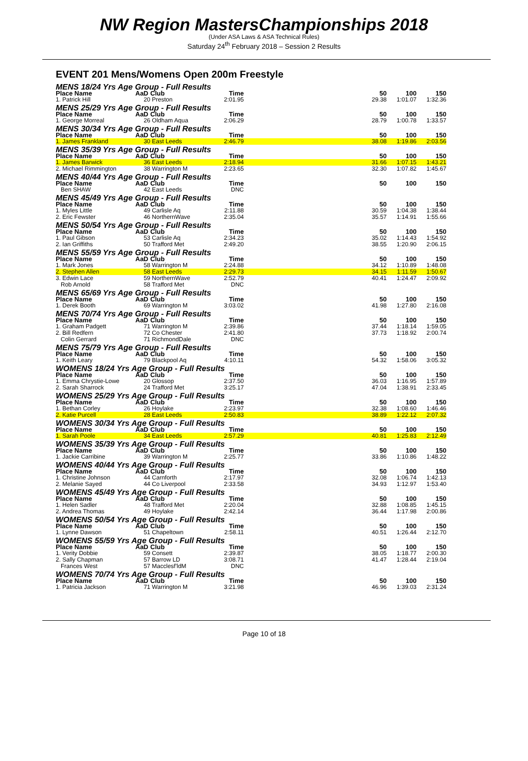NW Region MastersChampionships 2018
(Under ASA Laws & ASA Technical Rules)
Saturday 24<sup>th</sup> February 2018 – Session 2 Results
EVENT 201 Mens/Womens Open 200m Freestyle
| MENS 18/24 Yrs Age Group - Full Results | | | | | | | |
| Place Name | AaD | Club | Time | | 50 | 100 | 150 |
| 1. Patrick Hill | 20 | Preston | 2:01.95 | | 29.38 | 1:01.07 | 1:32.36 |
| MENS 25/29 Yrs Age Group - Full Results | | | | | | | |
| Place Name | AaD | Club | Time | | 50 | 100 | 150 |
| 1. George Morreal | 26 | Oldham Aqua | 2:06.29 | | 28.79 | 1:00.78 | 1:33.57 |
| MENS 30/34 Yrs Age Group - Full Results | | | | | | | |
| Place Name | AaD | Club | Time | | 50 | 100 | 150 |
| 1. James Frankland | 30 | East Leeds | 2:46.79 | | 38.08 | 1:19.86 | 2:03.56 |
| MENS 35/39 Yrs Age Group - Full Results | | | | | | | |
| Place Name | AaD | Club | Time | | 50 | 100 | 150 |
| 1. James Barwick | 36 | East Leeds | 2:18.94 | | 31.66 | 1:07.15 | 1:43.21 |
| 2. Michael Rimmington | 38 | Warrington M | 2:23.65 | | 32.30 | 1:07.82 | 1:45.67 |
| MENS 40/44 Yrs Age Group - Full Results | | | | | | | |
| Place Name | AaD | Club | Time | | 50 | 100 | 150 |
| Ben SHAW | 42 | East Leeds | DNC | | | | |
| MENS 45/49 Yrs Age Group - Full Results | | | | | | | |
| Place Name | AaD | Club | Time | | 50 | 100 | 150 |
| 1. Myles Little | 49 | Carlisle Aq | 2:11.88 | | 30.59 | 1:04.38 | 1:38.44 |
| 2. Eric Fewster | 46 | NorthernWave | 2:35.04 | | 35.57 | 1:14.91 | 1:55.66 |
| MENS 50/54 Yrs Age Group - Full Results | | | | | | | |
| Place Name | AaD | Club | Time | | 50 | 100 | 150 |
| 1. Paul Gibson | 53 | Carlisle Aq | 2:34.23 | | 35.02 | 1:14.43 | 1:54.92 |
| 2. Ian Griffiths | 50 | Trafford Met | 2:49.20 | | 38.55 | 1:20.90 | 2:06.15 |
| MENS 55/59 Yrs Age Group - Full Results | | | | | | | |
| Place Name | AaD | Club | Time | | 50 | 100 | 150 |
| 1. Mark Jones | 58 | Warrington M | 2:24.88 | | 34.12 | 1:10.89 | 1:48.08 |
| 2. Stephen Allen | 58 | East Leeds | 2:29.73 | | 34.15 | 1:11.59 | 1:50.67 |
| 3. Edwin Lace | 59 | NorthernWave | 2:52.79 | | 40.41 | 1:24.47 | 2:09.92 |
| Rob Arnold | 58 | Trafford Met | DNC | | | | |
| MENS 65/69 Yrs Age Group - Full Results | | | | | | | |
| Place Name | AaD | Club | Time | | 50 | 100 | 150 |
| 1. Derek Booth | 69 | Warrington M | 3:03.02 | | 41.98 | 1:27.80 | 2:16.08 |
| MENS 70/74 Yrs Age Group - Full Results | | | | | | | |
| Place Name | AaD | Club | Time | | 50 | 100 | 150 |
| 1. Graham Padgett | 71 | Warrington M | 2:39.86 | | 37.44 | 1:18.14 | 1:59.05 |
| 2. Bill Redfern | 72 | Co Chester | 2:41.80 | | 37.73 | 1:18.92 | 2:00.74 |
| Colin Gerrard | 71 | RichmondDale | DNC | | | | |
| MENS 75/79 Yrs Age Group - Full Results | | | | | | | |
| Place Name | AaD | Club | Time | | 50 | 100 | 150 |
| 1. Keith Leary | 79 | Blackpool Aq | 4:10.11 | | 54.32 | 1:58.06 | 3:05.32 |
| WOMENS 18/24 Yrs Age Group - Full Results | | | | | | | |
| Place Name | AaD | Club | Time | | 50 | 100 | 150 |
| 1. Emma Chrystie-Lowe | 20 | Glossop | 2:37.50 | | 36.03 | 1:16.95 | 1:57.89 |
| 2. Sarah Sharrock | 24 | Trafford Met | 3:25.17 | | 47.04 | 1:38.91 | 2:33.45 |
| WOMENS 25/29 Yrs Age Group - Full Results | | | | | | | |
| Place Name | AaD | Club | Time | | 50 | 100 | 150 |
| 1. Bethan Corley | 26 | Hoylake | 2:23.97 | | 32.38 | 1:08.60 | 1:46.46 |
| 2. Katie Purcell | 28 | East Leeds | 2:50.83 | | 38.89 | 1:22.12 | 2:07.32 |
| WOMENS 30/34 Yrs Age Group - Full Results | | | | | | | |
| Place Name | AaD | Club | Time | | 50 | 100 | 150 |
| 1. Sarah Poole | 34 | East Leeds | 2:57.29 | | 40.81 | 1:25.83 | 2:12.49 |
| WOMENS 35/39 Yrs Age Group - Full Results | | | | | | | |
| Place Name | AaD | Club | Time | | 50 | 100 | 150 |
| 1. Jackie Carribine | 39 | Warrington M | 2:25.77 | | 33.86 | 1:10.86 | 1:48.22 |
| WOMENS 40/44 Yrs Age Group - Full Results | | | | | | | |
| Place Name | AaD | Club | Time | | 50 | 100 | 150 |
| 1. Christine Johnson | 44 | Carnforth | 2:17.97 | | 32.08 | 1:06.74 | 1:42.13 |
| 2. Melanie Sayed | 44 | Co Liverpool | 2:33.58 | | 34.93 | 1:12.97 | 1:53.40 |
| WOMENS 45/49 Yrs Age Group - Full Results | | | | | | | |
| Place Name | AaD | Club | Time | | 50 | 100 | 150 |
| 1. Helen Sadler | 48 | Trafford Met | 2:20.04 | | 32.88 | 1:08.85 | 1:45.15 |
| 2. Andrea Thomas | 49 | Hoylake | 2:42.14 | | 36.44 | 1:17.98 | 2:00.86 |
| WOMENS 50/54 Yrs Age Group - Full Results | | | | | | | |
| Place Name | AaD | Club | Time | | 50 | 100 | 150 |
| 1. Lynne Dawson | 51 | Chapeltown | 2:58.11 | | 40.51 | 1:26.44 | 2:12.70 |
| WOMENS 55/59 Yrs Age Group - Full Results | | | | | | | |
| Place Name | AaD | Club | Time | | 50 | 100 | 150 |
| 1. Verity Dobbie | 59 | Consett | 2:39.87 | | 38.05 | 1:18.77 | 2:00.30 |
| 2. Sally Chapman | 57 | Barrow LD | 3:08.71 | | 41.47 | 1:28.44 | 2:19.04 |
| Frances West | 57 | Macclesf'ldM | DNC | | | | |
| WOMENS 70/74 Yrs Age Group - Full Results | | | | | | | |
| Place Name | AaD | Club | Time | | 50 | 100 | 150 |
| 1. Patricia Jackson | 71 | Warrington M | 3:21.98 | | 46.96 | 1:39.03 | 2:31.24 |
Page 10 of 18